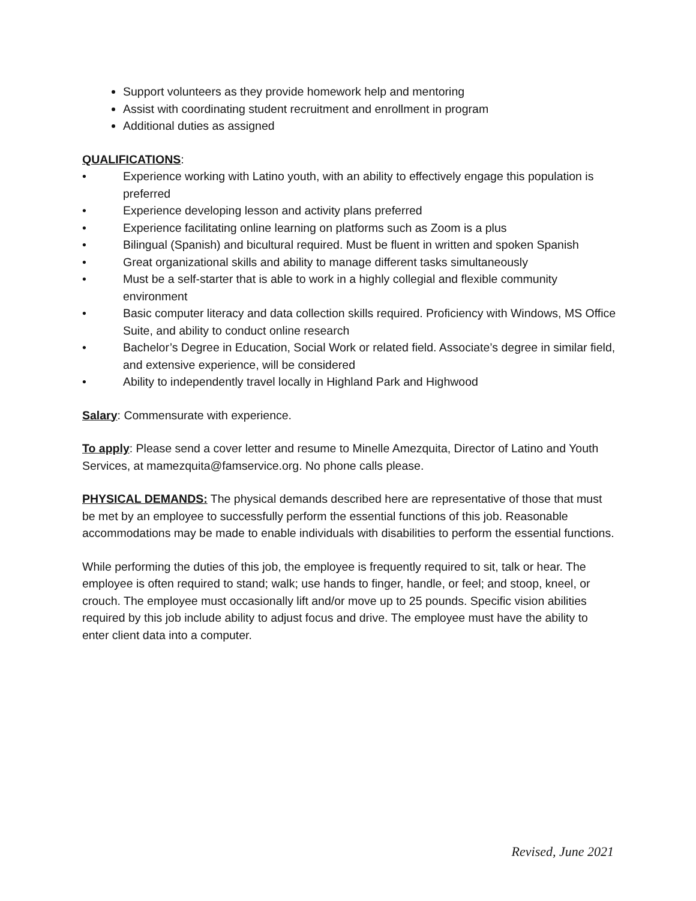Support volunteers as they provide homework help and mentoring
Assist with coordinating student recruitment and enrollment in program
Additional duties as assigned
QUALIFICATIONS:
• Experience working with Latino youth, with an ability to effectively engage this population is preferred
• Experience developing lesson and activity plans preferred
• Experience facilitating online learning on platforms such as Zoom is a plus
• Bilingual (Spanish) and bicultural required. Must be fluent in written and spoken Spanish
• Great organizational skills and ability to manage different tasks simultaneously
• Must be a self-starter that is able to work in a highly collegial and flexible community environment
• Basic computer literacy and data collection skills required. Proficiency with Windows, MS Office Suite, and ability to conduct online research
• Bachelor’s Degree in Education, Social Work or related field. Associate’s degree in similar field, and extensive experience, will be considered
• Ability to independently travel locally in Highland Park and Highwood
Salary: Commensurate with experience.
To apply: Please send a cover letter and resume to Minelle Amezquita, Director of Latino and Youth Services, at mamezquita@famservice.org. No phone calls please.
PHYSICAL DEMANDS: The physical demands described here are representative of those that must be met by an employee to successfully perform the essential functions of this job. Reasonable accommodations may be made to enable individuals with disabilities to perform the essential functions.
While performing the duties of this job, the employee is frequently required to sit, talk or hear. The employee is often required to stand; walk; use hands to finger, handle, or feel; and stoop, kneel, or crouch. The employee must occasionally lift and/or move up to 25 pounds. Specific vision abilities required by this job include ability to adjust focus and drive. The employee must have the ability to enter client data into a computer.
Revised, June 2021